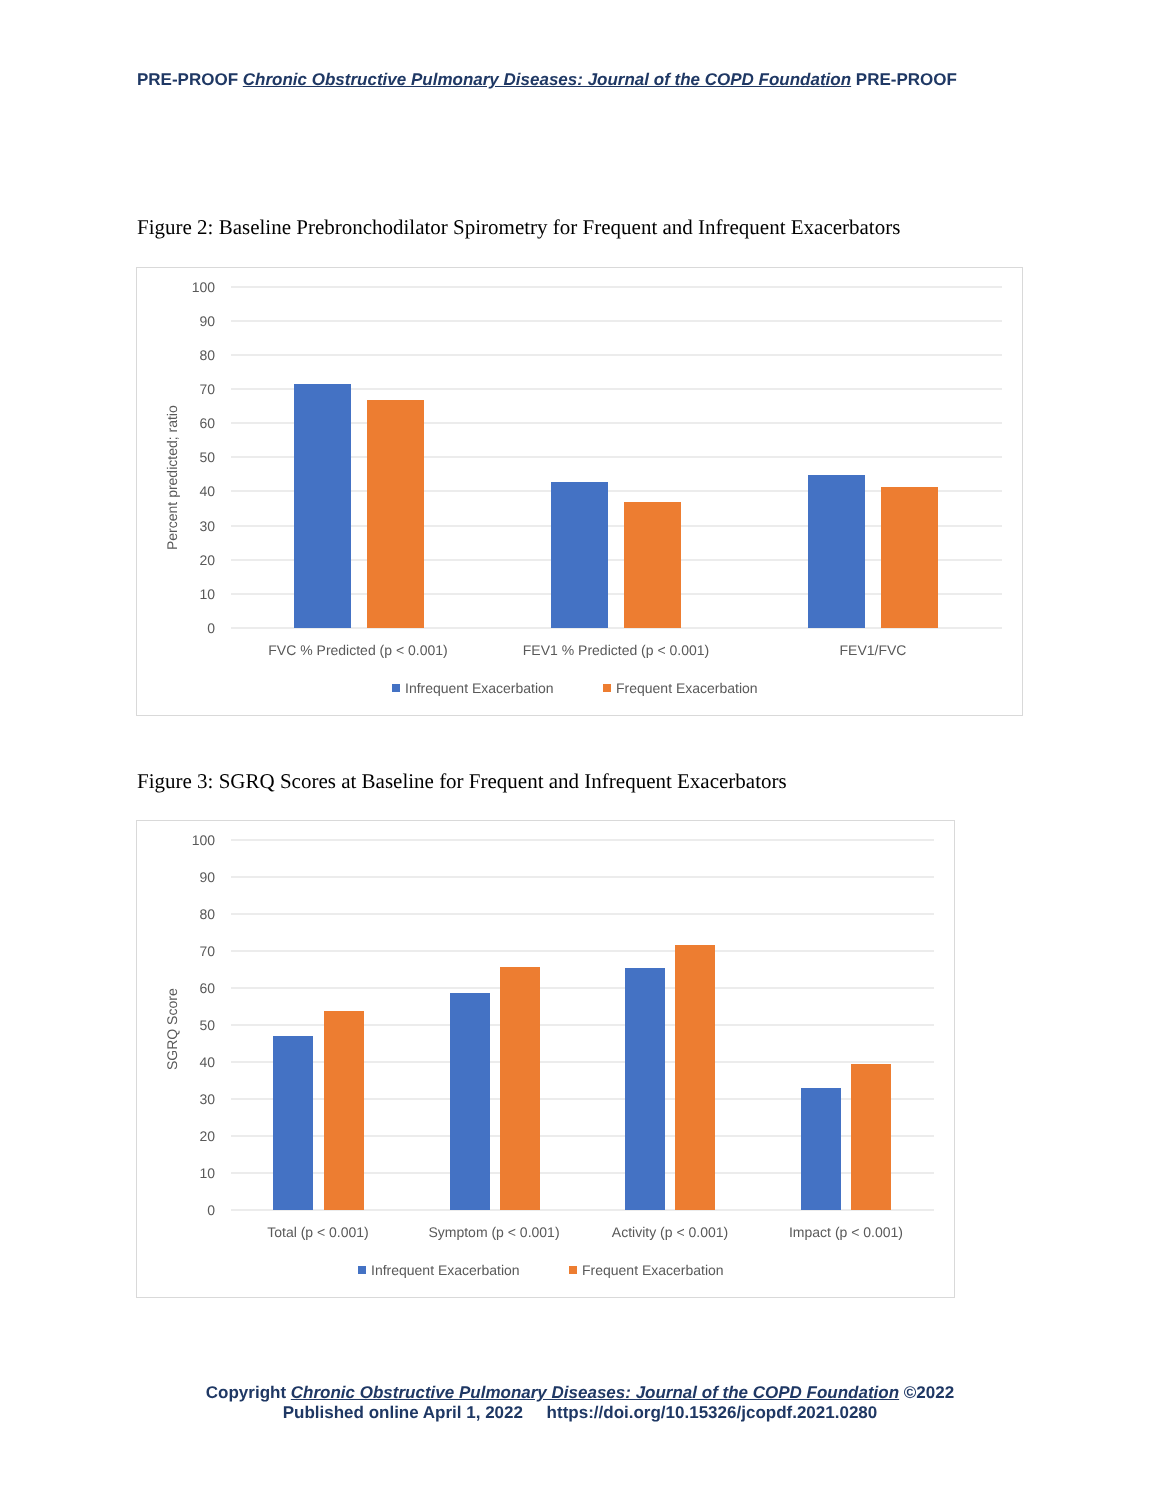PRE-PROOF Chronic Obstructive Pulmonary Diseases: Journal of the COPD Foundation PRE-PROOF
Figure 2: Baseline Prebronchodilator Spirometry for Frequent and Infrequent Exacerbators
100
90
80
70
60
50
40
30
20
10
0
Percent predicted; ratio
FVC % Predicted (p < 0.001)
FEV1 % Predicted (p < 0.001)
FEV1/FVC
Infrequent Exacerbation
Frequent Exacerbation
Figure 3: SGRQ Scores at Baseline for Frequent and Infrequent Exacerbators
100
90
80
70
60
50
40
30
20
10
0
SGRQ Score
Total (p < 0.001)
Symptom (p < 0.001)
Activity (p < 0.001)
Impact (p < 0.001)
Infrequent Exacerbation
Frequent Exacerbation
Copyright Chronic Obstructive Pulmonary Diseases: Journal of the COPD Foundation ©2022
Published online April 1, 2022 https://doi.org/10.15326/jcopdf.2021.0280